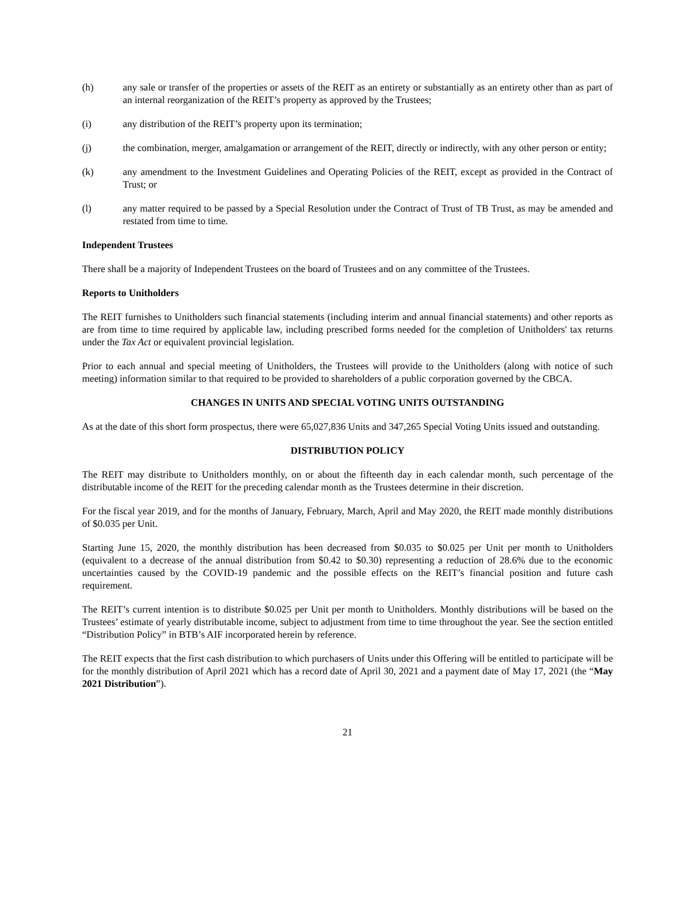(h) any sale or transfer of the properties or assets of the REIT as an entirety or substantially as an entirety other than as part of an internal reorganization of the REIT’s property as approved by the Trustees;
(i) any distribution of the REIT’s property upon its termination;
(j) the combination, merger, amalgamation or arrangement of the REIT, directly or indirectly, with any other person or entity;
(k) any amendment to the Investment Guidelines and Operating Policies of the REIT, except as provided in the Contract of Trust; or
(l) any matter required to be passed by a Special Resolution under the Contract of Trust of TB Trust, as may be amended and restated from time to time.
Independent Trustees
There shall be a majority of Independent Trustees on the board of Trustees and on any committee of the Trustees.
Reports to Unitholders
The REIT furnishes to Unitholders such financial statements (including interim and annual financial statements) and other reports as are from time to time required by applicable law, including prescribed forms needed for the completion of Unitholders' tax returns under the Tax Act or equivalent provincial legislation.
Prior to each annual and special meeting of Unitholders, the Trustees will provide to the Unitholders (along with notice of such meeting) information similar to that required to be provided to shareholders of a public corporation governed by the CBCA.
CHANGES IN UNITS AND SPECIAL VOTING UNITS OUTSTANDING
As at the date of this short form prospectus, there were 65,027,836 Units and 347,265 Special Voting Units issued and outstanding.
DISTRIBUTION POLICY
The REIT may distribute to Unitholders monthly, on or about the fifteenth day in each calendar month, such percentage of the distributable income of the REIT for the preceding calendar month as the Trustees determine in their discretion.
For the fiscal year 2019, and for the months of January, February, March, April and May 2020, the REIT made monthly distributions of $0.035 per Unit.
Starting June 15, 2020, the monthly distribution has been decreased from $0.035 to $0.025 per Unit per month to Unitholders (equivalent to a decrease of the annual distribution from $0.42 to $0.30) representing a reduction of 28.6% due to the economic uncertainties caused by the COVID-19 pandemic and the possible effects on the REIT’s financial position and future cash requirement.
The REIT’s current intention is to distribute $0.025 per Unit per month to Unitholders. Monthly distributions will be based on the Trustees’ estimate of yearly distributable income, subject to adjustment from time to time throughout the year. See the section entitled “Distribution Policy” in BTB’s AIF incorporated herein by reference.
The REIT expects that the first cash distribution to which purchasers of Units under this Offering will be entitled to participate will be for the monthly distribution of April 2021 which has a record date of April 30, 2021 and a payment date of May 17, 2021 (the “May 2021 Distribution”).
21